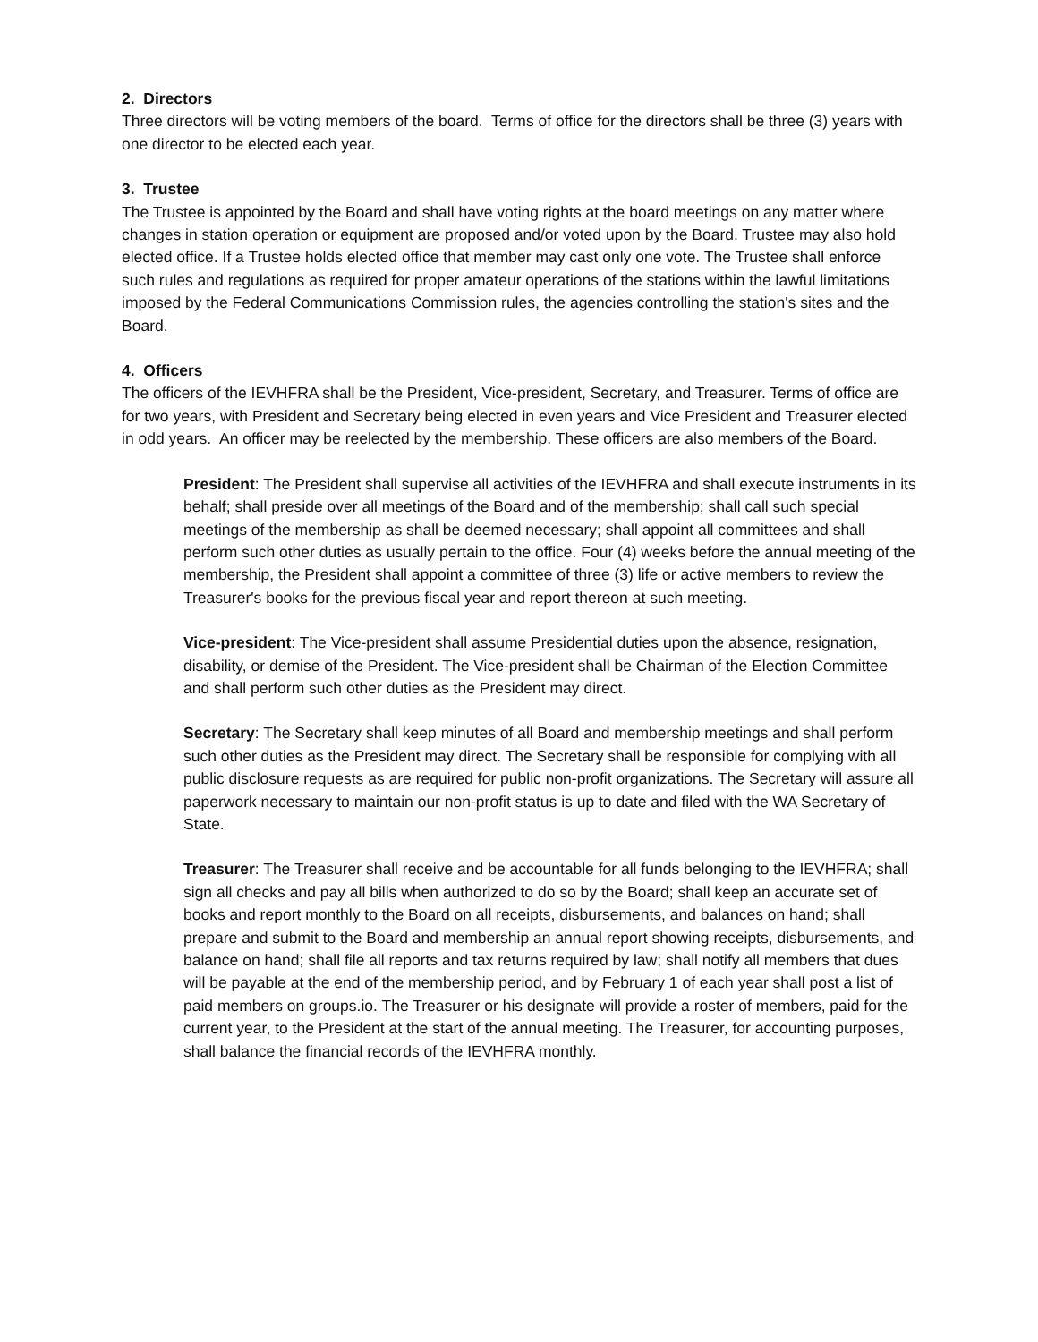2. Directors
Three directors will be voting members of the board. Terms of office for the directors shall be three (3) years with one director to be elected each year.
3. Trustee
The Trustee is appointed by the Board and shall have voting rights at the board meetings on any matter where changes in station operation or equipment are proposed and/or voted upon by the Board. Trustee may also hold elected office. If a Trustee holds elected office that member may cast only one vote. The Trustee shall enforce such rules and regulations as required for proper amateur operations of the stations within the lawful limitations imposed by the Federal Communications Commission rules, the agencies controlling the station's sites and the Board.
4. Officers
The officers of the IEVHFRA shall be the President, Vice-president, Secretary, and Treasurer. Terms of office are for two years, with President and Secretary being elected in even years and Vice President and Treasurer elected in odd years. An officer may be reelected by the membership. These officers are also members of the Board.
President: The President shall supervise all activities of the IEVHFRA and shall execute instruments in its behalf; shall preside over all meetings of the Board and of the membership; shall call such special meetings of the membership as shall be deemed necessary; shall appoint all committees and shall perform such other duties as usually pertain to the office. Four (4) weeks before the annual meeting of the membership, the President shall appoint a committee of three (3) life or active members to review the Treasurer's books for the previous fiscal year and report thereon at such meeting.
Vice-president: The Vice-president shall assume Presidential duties upon the absence, resignation, disability, or demise of the President. The Vice-president shall be Chairman of the Election Committee and shall perform such other duties as the President may direct.
Secretary: The Secretary shall keep minutes of all Board and membership meetings and shall perform such other duties as the President may direct. The Secretary shall be responsible for complying with all public disclosure requests as are required for public non-profit organizations. The Secretary will assure all paperwork necessary to maintain our non-profit status is up to date and filed with the WA Secretary of State.
Treasurer: The Treasurer shall receive and be accountable for all funds belonging to the IEVHFRA; shall sign all checks and pay all bills when authorized to do so by the Board; shall keep an accurate set of books and report monthly to the Board on all receipts, disbursements, and balances on hand; shall prepare and submit to the Board and membership an annual report showing receipts, disbursements, and balance on hand; shall file all reports and tax returns required by law; shall notify all members that dues will be payable at the end of the membership period, and by February 1 of each year shall post a list of paid members on groups.io. The Treasurer or his designate will provide a roster of members, paid for the current year, to the President at the start of the annual meeting. The Treasurer, for accounting purposes, shall balance the financial records of the IEVHFRA monthly.